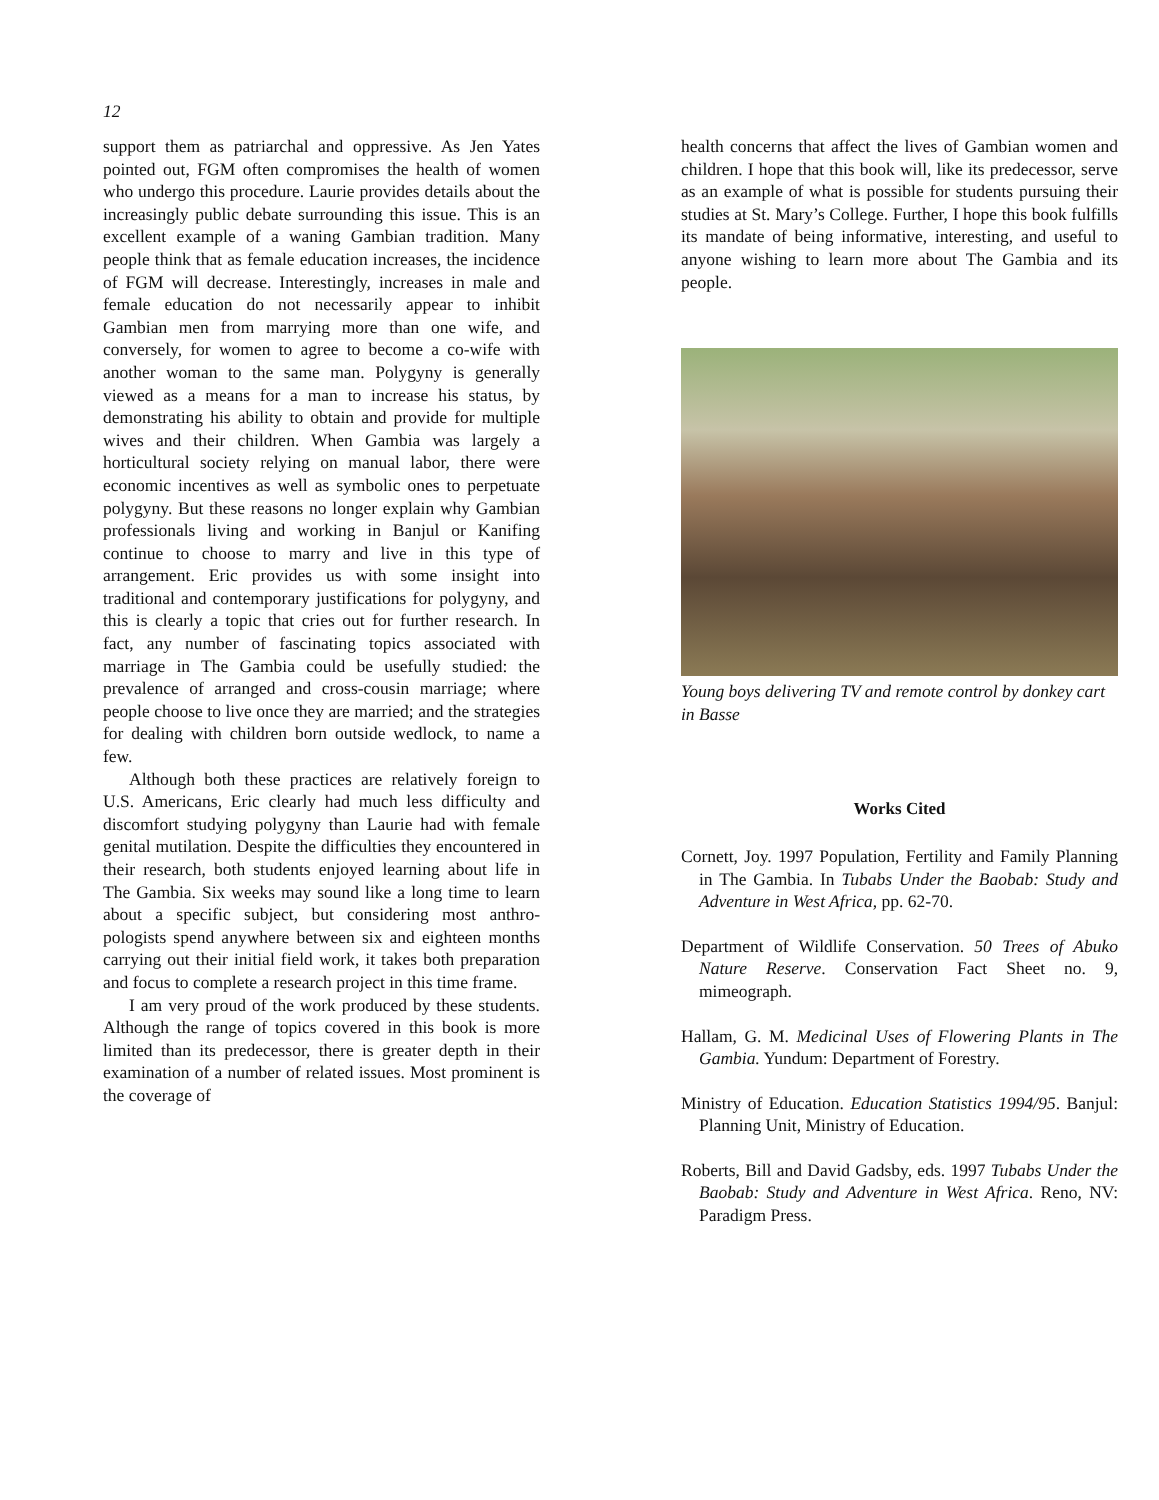12
support them as patriarchal and oppressive. As Jen Yates pointed out, FGM often compromises the health of women who undergo this procedure. Laurie provides details about the increasingly public debate surrounding this issue. This is an excellent example of a waning Gambian tradition. Many people think that as female education increases, the incidence of FGM will decrease. Interestingly, increases in male and female education do not necessarily appear to inhibit Gambian men from marrying more than one wife, and conversely, for women to agree to become a co-wife with another woman to the same man. Polygyny is generally viewed as a means for a man to increase his status, by demonstrating his ability to obtain and provide for multiple wives and their children. When Gambia was largely a horticultural society relying on manual labor, there were economic incentives as well as symbolic ones to perpetuate polygyny. But these reasons no longer explain why Gambian professionals living and working in Banjul or Kanifing continue to choose to marry and live in this type of arrangement. Eric provides us with some insight into traditional and contemporary justifications for polygyny, and this is clearly a topic that cries out for further research. In fact, any number of fascinating topics associated with marriage in The Gambia could be usefully studied: the prevalence of arranged and cross-cousin marriage; where people choose to live once they are married; and the strategies for dealing with children born outside wedlock, to name a few.
Although both these practices are relatively foreign to U.S. Americans, Eric clearly had much less difficulty and discomfort studying polygyny than Laurie had with female genital mutilation. Despite the difficulties they encountered in their research, both students enjoyed learning about life in The Gambia. Six weeks may sound like a long time to learn about a specific subject, but considering most anthro-pologists spend anywhere between six and eighteen months carrying out their initial field work, it takes both preparation and focus to complete a research project in this time frame.
I am very proud of the work produced by these students. Although the range of topics covered in this book is more limited than its predecessor, there is greater depth in their examination of a number of related issues. Most prominent is the coverage of
health concerns that affect the lives of Gambian women and children. I hope that this book will, like its predecessor, serve as an example of what is possible for students pursuing their studies at St. Mary’s College. Further, I hope this book fulfills its mandate of being informative, interesting, and useful to anyone wishing to learn more about The Gambia and its people.
Young boys delivering TV and remote control by donkey cart in Basse
Works Cited
Cornett, Joy. 1997 Population, Fertility and Family Planning in The Gambia. In Tubabs Under the Baobab: Study and Adventure in West Africa, pp. 62-70.
Department of Wildlife Conservation. 50 Trees of Abuko Nature Reserve. Conservation Fact Sheet no. 9, mimeograph.
Hallam, G. M. Medicinal Uses of Flowering Plants in The Gambia. Yundum: Department of Forestry.
Ministry of Education. Education Statistics 1994/95. Banjul: Planning Unit, Ministry of Education.
Roberts, Bill and David Gadsby, eds. 1997 Tubabs Under the Baobab: Study and Adventure in West Africa. Reno, NV: Paradigm Press.